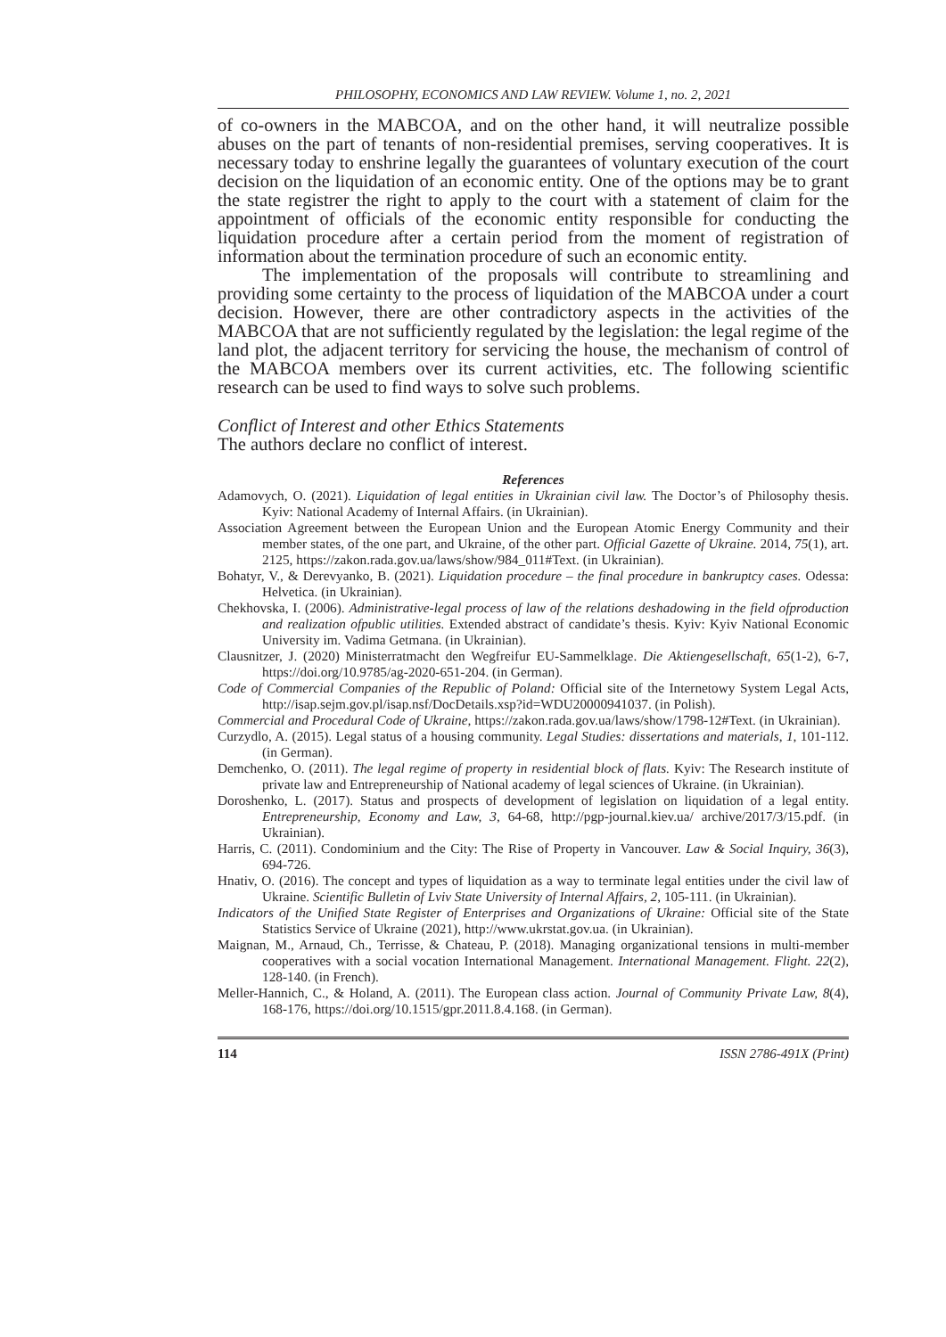PHILOSOPHY, ECONOMICS AND LAW REVIEW. Volume 1, no. 2, 2021
of co-owners in the MABCOA, and on the other hand, it will neutralize possible abuses on the part of tenants of non-residential premises, serving cooperatives. It is necessary today to enshrine legally the guarantees of voluntary execution of the court decision on the liquidation of an economic entity. One of the options may be to grant the state registrer the right to apply to the court with a statement of claim for the appointment of officials of the economic entity responsible for conducting the liquidation procedure after a certain period from the moment of registration of information about the termination procedure of such an economic entity.
The implementation of the proposals will contribute to streamlining and providing some certainty to the process of liquidation of the MABCOA under a court decision. However, there are other contradictory aspects in the activities of the MABCOA that are not sufficiently regulated by the legislation: the legal regime of the land plot, the adjacent territory for servicing the house, the mechanism of control of the MABCOA members over its current activities, etc. The following scientific research can be used to find ways to solve such problems.
Conflict of Interest and other Ethics Statements
The authors declare no conflict of interest.
References
Adamovych, O. (2021). Liquidation of legal entities in Ukrainian civil law. The Doctor’s of Philosophy thesis. Kyiv: National Academy of Internal Affairs. (in Ukrainian).
Association Agreement between the European Union and the European Atomic Energy Community and their member states, of the one part, and Ukraine, of the other part. Official Gazette of Ukraine. 2014, 75(1), art. 2125, https://zakon.rada.gov.ua/laws/show/984_011#Text. (in Ukrainian).
Bohatyr, V., & Derevyanko, B. (2021). Liquidation procedure – the final procedure in bankruptcy cases. Odessa: Helvetica. (in Ukrainian).
Chekhovska, I. (2006). Administrative-legal process of law of the relations deshadowing in the field ofproduction and realization ofpublic utilities. Extended abstract of candidate’s thesis. Kyiv: Kyiv National Economic University im. Vadima Getmana. (in Ukrainian).
Clausnitzer, J. (2020) Ministerratmacht den Wegfreifur EU-Sammelklage. Die Aktiengesellschaft, 65(1-2), 6-7, https://doi.org/10.9785/ag-2020-651-204. (in German).
Code of Commercial Companies of the Republic of Poland: Official site of the Internetowy System Legal Acts, http://isap.sejm.gov.pl/isap.nsf/DocDetails.xsp?id=WDU20000941037. (in Polish).
Commercial and Procedural Code of Ukraine, https://zakon.rada.gov.ua/laws/show/1798-12#Text. (in Ukrainian).
Curzydlo, A. (2015). Legal status of a housing community. Legal Studies: dissertations and materials, 1, 101-112. (in German).
Demchenko, O. (2011). The legal regime of property in residential block of flats. Kyiv: The Research institute of private law and Entrepreneurship of National academy of legal sciences of Ukraine. (in Ukrainian).
Doroshenko, L. (2017). Status and prospects of development of legislation on liquidation of a legal entity. Entrepreneurship, Economy and Law, 3, 64-68, http://pgp-journal.kiev.ua/ archive/2017/3/15.pdf. (in Ukrainian).
Harris, C. (2011). Condominium and the City: The Rise of Property in Vancouver. Law & Social Inquiry, 36(3), 694-726.
Hnativ, O. (2016). The concept and types of liquidation as a way to terminate legal entities under the civil law of Ukraine. Scientific Bulletin of Lviv State University of Internal Affairs, 2, 105-111. (in Ukrainian).
Indicators of the Unified State Register of Enterprises and Organizations of Ukraine: Official site of the State Statistics Service of Ukraine (2021), http://www.ukrstat.gov.ua. (in Ukrainian).
Maignan, M., Arnaud, Ch., Terrisse, & Chateau, P. (2018). Managing organizational tensions in multi-member cooperatives with a social vocation International Management. International Management. Flight. 22(2), 128-140. (in French).
Meller-Hannich, C., & Holand, A. (2011). The European class action. Journal of Community Private Law, 8(4), 168-176, https://doi.org/10.1515/gpr.2011.8.4.168. (in German).
114 ISSN 2786-491X (Print)